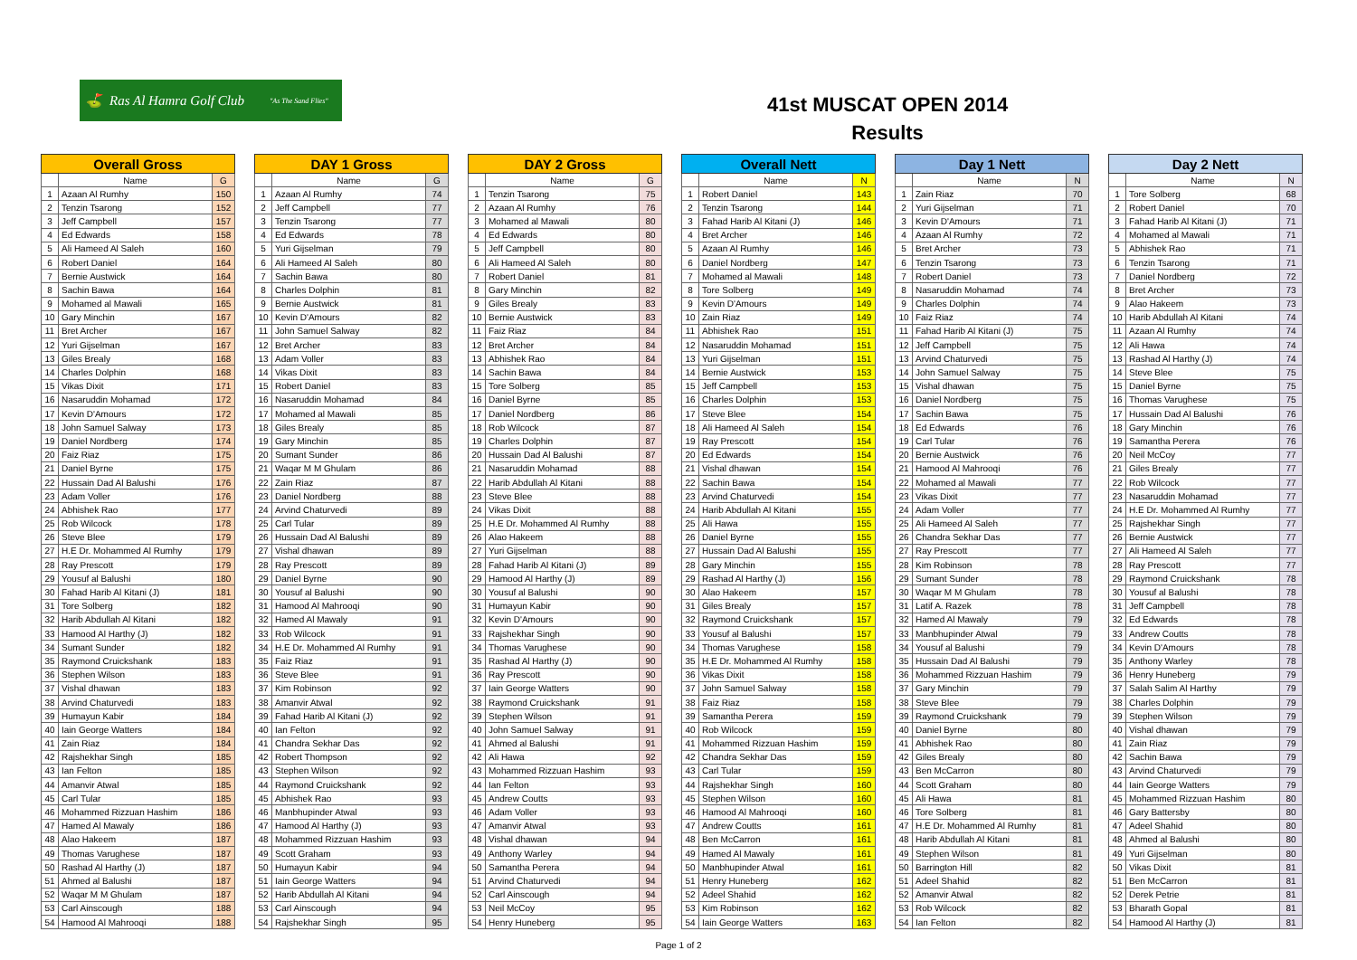⛳ Ras Al Hamra Golf Club "As The Sand Flies"
41st MUSCAT OPEN 2014
Results
| Overall Gross | | |
| --- | --- | --- |
| | Name | G |
| 1 | Azaan Al Rumhy | 150 |
| 2 | Tenzin Tsarong | 152 |
| 3 | Jeff Campbell | 157 |
| 4 | Ed Edwards | 158 |
| 5 | Ali Hameed Al Saleh | 160 |
| 6 | Robert Daniel | 164 |
| 7 | Bernie Austwick | 164 |
| 8 | Sachin Bawa | 164 |
| 9 | Mohamed al Mawali | 165 |
| 10 | Gary Minchin | 167 |
| 11 | Bret Archer | 167 |
| 12 | Yuri Gijselman | 167 |
| 13 | Giles Brealy | 168 |
| 14 | Charles Dolphin | 168 |
| 15 | Vikas Dixit | 171 |
| 16 | Nasaruddin Mohamad | 172 |
| 17 | Kevin D'Amours | 172 |
| 18 | John Samuel Salway | 173 |
| 19 | Daniel Nordberg | 174 |
| 20 | Faiz Riaz | 175 |
| 21 | Daniel Byrne | 175 |
| 22 | Hussain Dad Al Balushi | 176 |
| 23 | Adam Voller | 176 |
| 24 | Abhishek Rao | 177 |
| 25 | Rob Wilcock | 178 |
| 26 | Steve Blee | 179 |
| 27 | H.E Dr. Mohammed Al Rumhy | 179 |
| 28 | Ray Prescott | 179 |
| 29 | Yousuf al Balushi | 180 |
| 30 | Fahad Harib Al Kitani (J) | 181 |
| 31 | Tore Solberg | 182 |
| 32 | Harib Abdullah Al Kitani | 182 |
| 33 | Hamood Al Harthy (J) | 182 |
| 34 | Sumant Sunder | 182 |
| 35 | Raymond Cruickshank | 183 |
| 36 | Stephen Wilson | 183 |
| 37 | Vishal dhawan | 183 |
| 38 | Arvind Chaturvedi | 183 |
| 39 | Humayun Kabir | 184 |
| 40 | Iain George Watters | 184 |
| 41 | Zain Riaz | 184 |
| 42 | Rajshekhar Singh | 185 |
| 43 | Ian Felton | 185 |
| 44 | Amanvir Atwal | 185 |
| 45 | Carl Tular | 185 |
| 46 | Mohammed Rizzuan Hashim | 186 |
| 47 | Hamed Al Mawaly | 186 |
| 48 | Alao Hakeem | 187 |
| 49 | Thomas Varughese | 187 |
| 50 | Rashad Al Harthy (J) | 187 |
| 51 | Ahmed al Balushi | 187 |
| 52 | Waqar M M Ghulam | 187 |
| 53 | Carl Ainscough | 188 |
| 54 | Hamood Al Mahrooqi | 188 |
| DAY 1 Gross | | |
| --- | --- | --- |
| | Name | G |
| 1 | Azaan Al Rumhy | 74 |
| 2 | Jeff Campbell | 77 |
| 3 | Tenzin Tsarong | 77 |
| 4 | Ed Edwards | 78 |
| 5 | Yuri Gijselman | 79 |
| 6 | Ali Hameed Al Saleh | 80 |
| 7 | Sachin Bawa | 80 |
| 8 | Charles Dolphin | 81 |
| 9 | Bernie Austwick | 81 |
| 10 | Kevin D'Amours | 82 |
| 11 | John Samuel Salway | 82 |
| 12 | Bret Archer | 83 |
| 13 | Adam Voller | 83 |
| 14 | Vikas Dixit | 83 |
| 15 | Robert Daniel | 83 |
| 16 | Nasaruddin Mohamad | 84 |
| 17 | Mohamed al Mawali | 85 |
| 18 | Giles Brealy | 85 |
| 19 | Gary Minchin | 85 |
| 20 | Sumant Sunder | 86 |
| 21 | Waqar M M Ghulam | 86 |
| 22 | Zain Riaz | 87 |
| 23 | Daniel Nordberg | 88 |
| 24 | Arvind Chaturvedi | 89 |
| 25 | Carl Tular | 89 |
| 26 | Hussain Dad Al Balushi | 89 |
| 27 | Vishal dhawan | 89 |
| 28 | Ray Prescott | 89 |
| 29 | Daniel Byrne | 90 |
| 30 | Yousuf al Balushi | 90 |
| 31 | Hamood Al Mahrooqi | 90 |
| 32 | Hamed Al Mawaly | 91 |
| 33 | Rob Wilcock | 91 |
| 34 | H.E Dr. Mohammed Al Rumhy | 91 |
| 35 | Faiz Riaz | 91 |
| 36 | Steve Blee | 91 |
| 37 | Kim Robinson | 92 |
| 38 | Amanvir Atwal | 92 |
| 39 | Fahad Harib Al Kitani (J) | 92 |
| 40 | Ian Felton | 92 |
| 41 | Chandra Sekhar Das | 92 |
| 42 | Robert Thompson | 92 |
| 43 | Stephen Wilson | 92 |
| 44 | Raymond Cruickshank | 92 |
| 45 | Abhishek Rao | 93 |
| 46 | Manbhupinder Atwal | 93 |
| 47 | Hamood Al Harthy (J) | 93 |
| 48 | Mohammed Rizzuan Hashim | 93 |
| 49 | Scott Graham | 93 |
| 50 | Humayun Kabir | 94 |
| 51 | Iain George Watters | 94 |
| 52 | Harib Abdullah Al Kitani | 94 |
| 53 | Carl Ainscough | 94 |
| 54 | Rajshekhar Singh | 95 |
| DAY 2 Gross | | |
| --- | --- | --- |
| | Name | G |
| 1 | Tenzin Tsarong | 75 |
| 2 | Azaan Al Rumhy | 76 |
| 3 | Mohamed al Mawali | 80 |
| 4 | Ed Edwards | 80 |
| 5 | Jeff Campbell | 80 |
| 6 | Ali Hameed Al Saleh | 80 |
| 7 | Robert Daniel | 81 |
| 8 | Gary Minchin | 82 |
| 9 | Giles Brealy | 83 |
| 10 | Bernie Austwick | 83 |
| 11 | Faiz Riaz | 84 |
| 12 | Bret Archer | 84 |
| 13 | Abhishek Rao | 84 |
| 14 | Sachin Bawa | 84 |
| 15 | Tore Solberg | 85 |
| 16 | Daniel Byrne | 85 |
| 17 | Daniel Nordberg | 86 |
| 18 | Rob Wilcock | 87 |
| 19 | Charles Dolphin | 87 |
| 20 | Hussain Dad Al Balushi | 87 |
| 21 | Nasaruddin Mohamad | 88 |
| 22 | Harib Abdullah Al Kitani | 88 |
| 23 | Steve Blee | 88 |
| 24 | Vikas Dixit | 88 |
| 25 | H.E Dr. Mohammed Al Rumhy | 88 |
| 26 | Alao Hakeem | 88 |
| 27 | Yuri Gijselman | 88 |
| 28 | Fahad Harib Al Kitani (J) | 89 |
| 29 | Hamood Al Harthy (J) | 89 |
| 30 | Yousuf al Balushi | 90 |
| 31 | Humayun Kabir | 90 |
| 32 | Kevin D'Amours | 90 |
| 33 | Rajshekhar Singh | 90 |
| 34 | Thomas Varughese | 90 |
| 35 | Rashad Al Harthy (J) | 90 |
| 36 | Ray Prescott | 90 |
| 37 | Iain George Watters | 90 |
| 38 | Raymond Cruickshank | 91 |
| 39 | Stephen Wilson | 91 |
| 40 | John Samuel Salway | 91 |
| 41 | Ahmed al Balushi | 91 |
| 42 | Ali Hawa | 92 |
| 43 | Mohammed Rizzuan Hashim | 93 |
| 44 | Ian Felton | 93 |
| 45 | Andrew Coutts | 93 |
| 46 | Adam Voller | 93 |
| 47 | Amanvir Atwal | 93 |
| 48 | Vishal dhawan | 94 |
| 49 | Anthony Warley | 94 |
| 50 | Samantha Perera | 94 |
| 51 | Arvind Chaturvedi | 94 |
| 52 | Carl Ainscough | 94 |
| 53 | Neil McCoy | 95 |
| 54 | Henry Huneberg | 95 |
| Overall Nett | | |
| --- | --- | --- |
| | Name | N |
| 1 | Robert Daniel | 143 |
| 2 | Tenzin Tsarong | 144 |
| 3 | Fahad Harib Al Kitani (J) | 146 |
| 4 | Bret Archer | 146 |
| 5 | Azaan Al Rumhy | 146 |
| 6 | Daniel Nordberg | 147 |
| 7 | Mohamed al Mawali | 148 |
| 8 | Tore Solberg | 149 |
| 9 | Kevin D'Amours | 149 |
| 10 | Zain Riaz | 149 |
| 11 | Abhishek Rao | 151 |
| 12 | Nasaruddin Mohamad | 151 |
| 13 | Yuri Gijselman | 151 |
| 14 | Bernie Austwick | 153 |
| 15 | Jeff Campbell | 153 |
| 16 | Charles Dolphin | 153 |
| 17 | Steve Blee | 154 |
| 18 | Ali Hameed Al Saleh | 154 |
| 19 | Ray Prescott | 154 |
| 20 | Ed Edwards | 154 |
| 21 | Vishal dhawan | 154 |
| 22 | Sachin Bawa | 154 |
| 23 | Arvind Chaturvedi | 154 |
| 24 | Harib Abdullah Al Kitani | 155 |
| 25 | Ali Hawa | 155 |
| 26 | Daniel Byrne | 155 |
| 27 | Hussain Dad Al Balushi | 155 |
| 28 | Gary Minchin | 155 |
| 29 | Rashad Al Harthy (J) | 156 |
| 30 | Alao Hakeem | 157 |
| 31 | Giles Brealy | 157 |
| 32 | Raymond Cruickshank | 157 |
| 33 | Yousuf al Balushi | 157 |
| 34 | Thomas Varughese | 158 |
| 35 | H.E Dr. Mohammed Al Rumhy | 158 |
| 36 | Vikas Dixit | 158 |
| 37 | John Samuel Salway | 158 |
| 38 | Faiz Riaz | 158 |
| 39 | Samantha Perera | 159 |
| 40 | Rob Wilcock | 159 |
| 41 | Mohammed Rizzuan Hashim | 159 |
| 42 | Chandra Sekhar Das | 159 |
| 43 | Carl Tular | 159 |
| 44 | Rajshekhar Singh | 160 |
| 45 | Stephen Wilson | 160 |
| 46 | Hamood Al Mahrooqi | 160 |
| 47 | Andrew Coutts | 161 |
| 48 | Ben McCarron | 161 |
| 49 | Hamed Al Mawaly | 161 |
| 50 | Manbhupinder Atwal | 161 |
| 51 | Henry Huneberg | 162 |
| 52 | Adeel Shahid | 162 |
| 53 | Kim Robinson | 162 |
| 54 | Iain George Watters | 163 |
| Day 1 Nett | | |
| --- | --- | --- |
| | Name | N |
| 1 | Zain Riaz | 70 |
| 2 | Yuri Gijselman | 71 |
| 3 | Kevin D'Amours | 71 |
| 4 | Azaan Al Rumhy | 72 |
| 5 | Bret Archer | 73 |
| 6 | Tenzin Tsarong | 73 |
| 7 | Robert Daniel | 73 |
| 8 | Nasaruddin Mohamad | 74 |
| 9 | Charles Dolphin | 74 |
| 10 | Faiz Riaz | 74 |
| 11 | Fahad Harib Al Kitani (J) | 75 |
| 12 | Jeff Campbell | 75 |
| 13 | Arvind Chaturvedi | 75 |
| 14 | John Samuel Salway | 75 |
| 15 | Vishal dhawan | 75 |
| 16 | Daniel Nordberg | 75 |
| 17 | Sachin Bawa | 75 |
| 18 | Ed Edwards | 76 |
| 19 | Carl Tular | 76 |
| 20 | Bernie Austwick | 76 |
| 21 | Hamood Al Mahrooqi | 76 |
| 22 | Mohamed al Mawali | 77 |
| 23 | Vikas Dixit | 77 |
| 24 | Adam Voller | 77 |
| 25 | Ali Hameed Al Saleh | 77 |
| 26 | Chandra Sekhar Das | 77 |
| 27 | Ray Prescott | 77 |
| 28 | Kim Robinson | 78 |
| 29 | Sumant Sunder | 78 |
| 30 | Waqar M M Ghulam | 78 |
| 31 | Latif A. Razek | 78 |
| 32 | Hamed Al Mawaly | 79 |
| 33 | Manbhupinder Atwal | 79 |
| 34 | Yousuf al Balushi | 79 |
| 35 | Hussain Dad Al Balushi | 79 |
| 36 | Mohammed Rizzuan Hashim | 79 |
| 37 | Gary Minchin | 79 |
| 38 | Steve Blee | 79 |
| 39 | Raymond Cruickshank | 79 |
| 40 | Daniel Byrne | 80 |
| 41 | Abhishek Rao | 80 |
| 42 | Giles Brealy | 80 |
| 43 | Ben McCarron | 80 |
| 44 | Scott Graham | 80 |
| 45 | Ali Hawa | 81 |
| 46 | Tore Solberg | 81 |
| 47 | H.E Dr. Mohammed Al Rumhy | 81 |
| 48 | Harib Abdullah Al Kitani | 81 |
| 49 | Stephen Wilson | 81 |
| 50 | Barrington Hill | 82 |
| 51 | Adeel Shahid | 82 |
| 52 | Amanvir Atwal | 82 |
| 53 | Rob Wilcock | 82 |
| 54 | Ian Felton | 82 |
| Day 2 Nett | | |
| --- | --- | --- |
| | Name | N |
| 1 | Tore Solberg | 68 |
| 2 | Robert Daniel | 70 |
| 3 | Fahad Harib Al Kitani (J) | 71 |
| 4 | Mohamed al Mawali | 71 |
| 5 | Abhishek Rao | 71 |
| 6 | Tenzin Tsarong | 71 |
| 7 | Daniel Nordberg | 72 |
| 8 | Bret Archer | 73 |
| 9 | Alao Hakeem | 73 |
| 10 | Harib Abdullah Al Kitani | 74 |
| 11 | Azaan Al Rumhy | 74 |
| 12 | Ali Hawa | 74 |
| 13 | Rashad Al Harthy (J) | 74 |
| 14 | Steve Blee | 75 |
| 15 | Daniel Byrne | 75 |
| 16 | Thomas Varughese | 75 |
| 17 | Hussain Dad Al Balushi | 76 |
| 18 | Gary Minchin | 76 |
| 19 | Samantha Perera | 76 |
| 20 | Neil McCoy | 77 |
| 21 | Giles Brealy | 77 |
| 22 | Rob Wilcock | 77 |
| 23 | Nasaruddin Mohamad | 77 |
| 24 | H.E Dr. Mohammed Al Rumhy | 77 |
| 25 | Rajshekhar Singh | 77 |
| 26 | Bernie Austwick | 77 |
| 27 | Ali Hameed Al Saleh | 77 |
| 28 | Ray Prescott | 77 |
| 29 | Raymond Cruickshank | 78 |
| 30 | Yousuf al Balushi | 78 |
| 31 | Jeff Campbell | 78 |
| 32 | Ed Edwards | 78 |
| 33 | Andrew Coutts | 78 |
| 34 | Kevin D'Amours | 78 |
| 35 | Anthony Warley | 78 |
| 36 | Henry Huneberg | 79 |
| 37 | Salah Salim Al Harthy | 79 |
| 38 | Charles Dolphin | 79 |
| 39 | Stephen Wilson | 79 |
| 40 | Vishal dhawan | 79 |
| 41 | Zain Riaz | 79 |
| 42 | Sachin Bawa | 79 |
| 43 | Arvind Chaturvedi | 79 |
| 44 | Iain George Watters | 79 |
| 45 | Mohammed Rizzuan Hashim | 80 |
| 46 | Gary Battersby | 80 |
| 47 | Adeel Shahid | 80 |
| 48 | Ahmed al Balushi | 80 |
| 49 | Yuri Gijselman | 80 |
| 50 | Vikas Dixit | 81 |
| 51 | Ben McCarron | 81 |
| 52 | Derek Petrie | 81 |
| 53 | Bharath Gopal | 81 |
| 54 | Hamood Al Harthy (J) | 81 |
Page 1 of 2